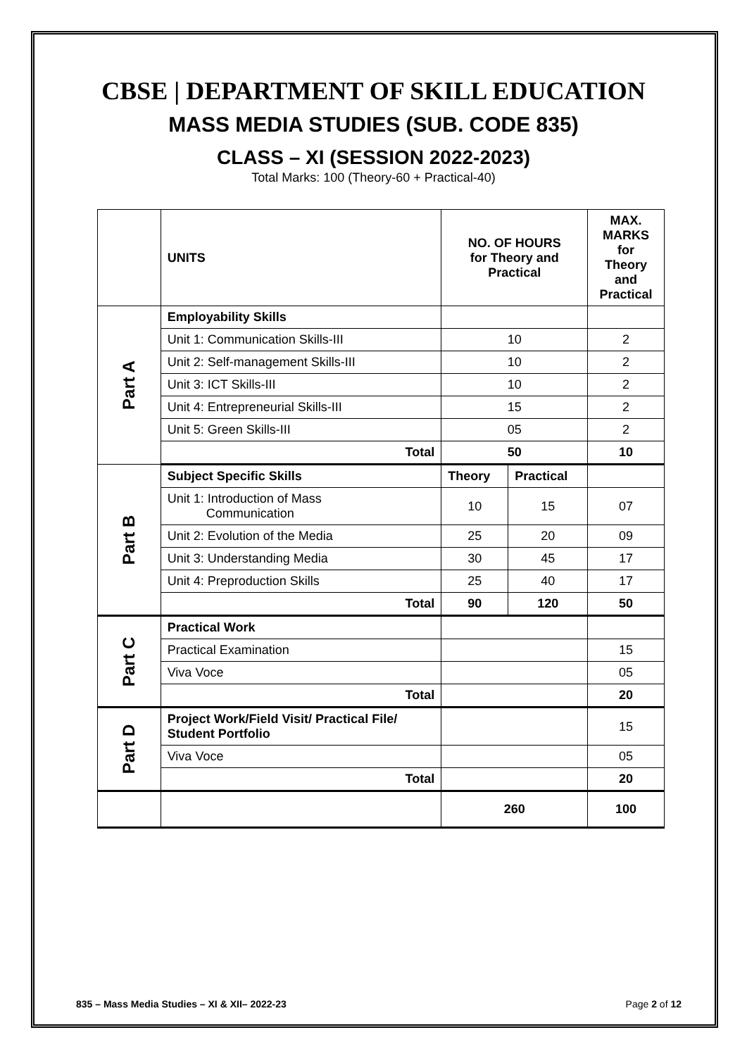CBSE | DEPARTMENT OF SKILL EDUCATION
MASS MEDIA STUDIES (SUB. CODE 835)
CLASS – XI (SESSION 2022-2023)
Total Marks: 100 (Theory-60 + Practical-40)
| | UNITS | NO. OF HOURS for Theory and Practical | | MAX. MARKS for Theory and Practical |
| Part A | Employability Skills | | | |
| | Unit 1: Communication Skills-III | 10 | | 2 |
| | Unit 2: Self-management Skills-III | 10 | | 2 |
| | Unit 3: ICT Skills-III | 10 | | 2 |
| | Unit 4: Entrepreneurial Skills-III | 15 | | 2 |
| | Unit 5: Green Skills-III | 05 | | 2 |
| | Total | 50 | | 10 |
| Part B | Subject Specific Skills | Theory | Practical | |
| | Unit 1: Introduction of Mass Communication | 10 | 15 | 07 |
| | Unit 2: Evolution of the Media | 25 | 20 | 09 |
| | Unit 3: Understanding Media | 30 | 45 | 17 |
| | Unit 4: Preproduction Skills | 25 | 40 | 17 |
| | Total | 90 | 120 | 50 |
| Part C | Practical Work | | | |
| | Practical Examination | | | 15 |
| | Viva Voce | | | 05 |
| | Total | | | 20 |
| Part D | Project Work/Field Visit/ Practical File/ Student Portfolio | | | 15 |
| | Viva Voce | | | 05 |
| | Total | | | 20 |
| | | 260 | | 100 |
835 – Mass Media Studies – XI & XII– 2022-23 Page 2 of 12